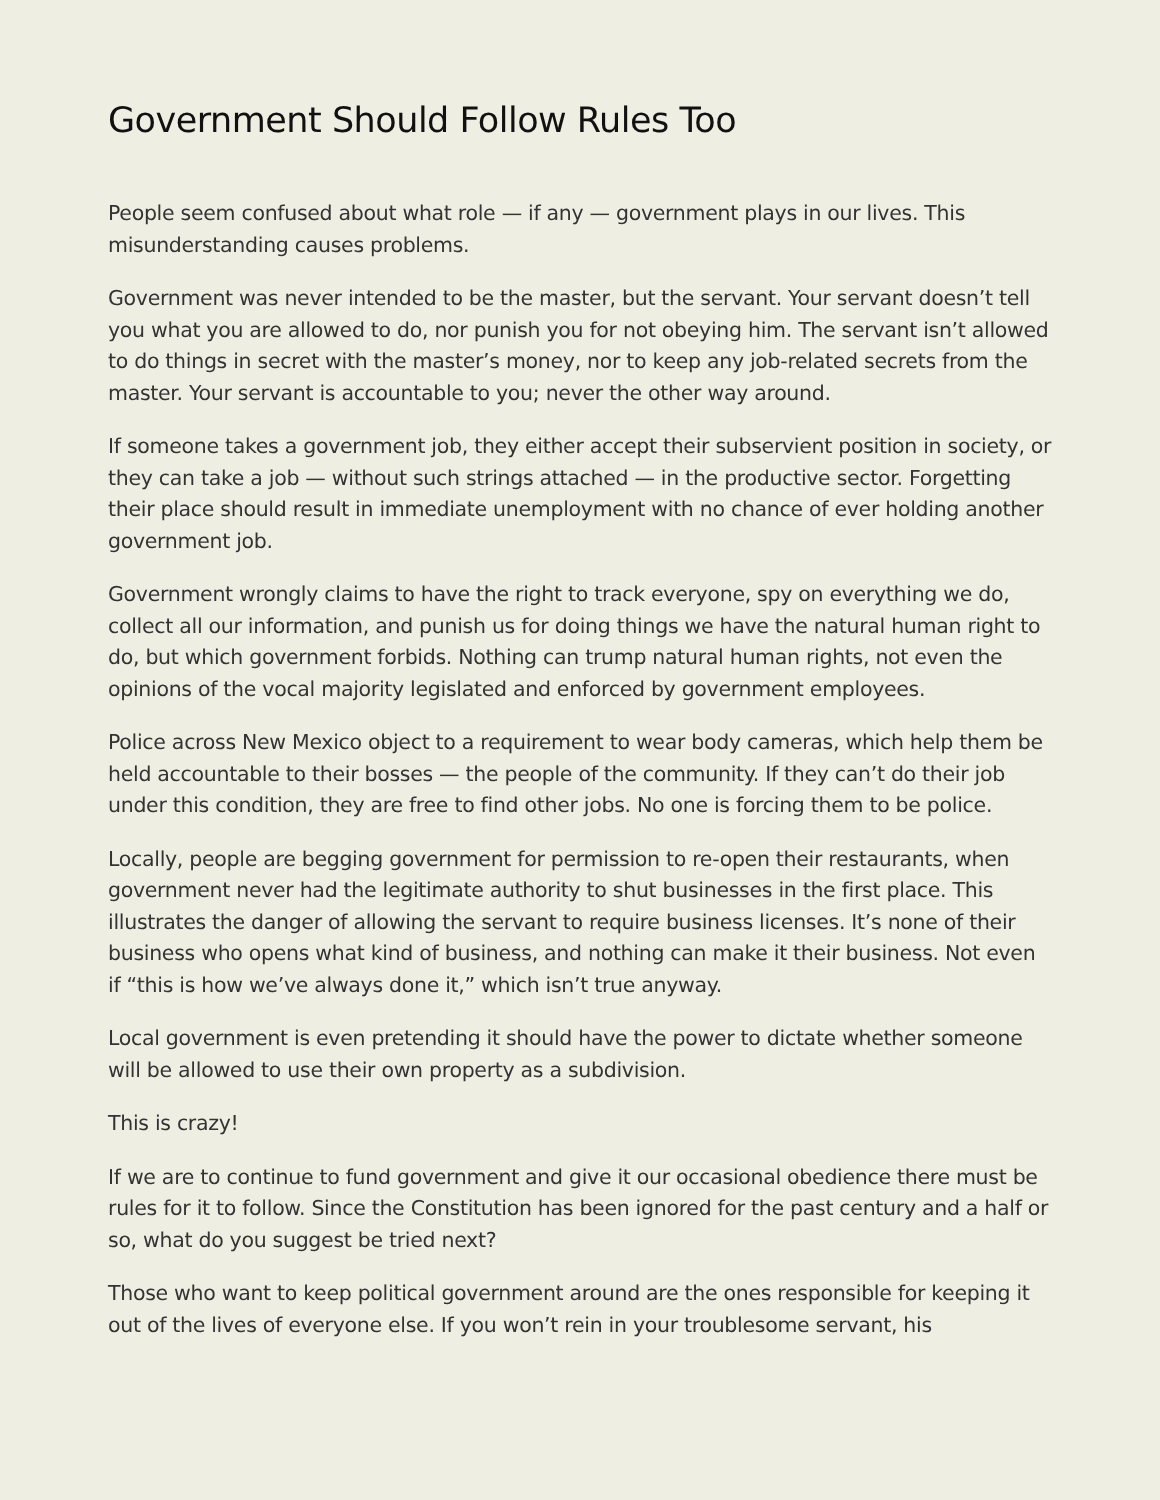Government Should Follow Rules Too
People seem confused about what role — if any — government plays in our lives. This misunderstanding causes problems.
Government was never intended to be the master, but the servant. Your servant doesn’t tell you what you are allowed to do, nor punish you for not obeying him. The servant isn’t allowed to do things in secret with the master’s money, nor to keep any job-related secrets from the master. Your servant is accountable to you; never the other way around.
If someone takes a government job, they either accept their subservient position in society, or they can take a job — without such strings attached — in the productive sector. Forgetting their place should result in immediate unemployment with no chance of ever holding another government job.
Government wrongly claims to have the right to track everyone, spy on everything we do, collect all our information, and punish us for doing things we have the natural human right to do, but which government forbids. Nothing can trump natural human rights, not even the opinions of the vocal majority legislated and enforced by government employees.
Police across New Mexico object to a requirement to wear body cameras, which help them be held accountable to their bosses — the people of the community. If they can’t do their job under this condition, they are free to find other jobs. No one is forcing them to be police.
Locally, people are begging government for permission to re-open their restaurants, when government never had the legitimate authority to shut businesses in the first place. This illustrates the danger of allowing the servant to require business licenses. It’s none of their business who opens what kind of business, and nothing can make it their business. Not even if “this is how we’ve always done it,” which isn’t true anyway.
Local government is even pretending it should have the power to dictate whether someone will be allowed to use their own property as a subdivision.
This is crazy!
If we are to continue to fund government and give it our occasional obedience there must be rules for it to follow. Since the Constitution has been ignored for the past century and a half or so, what do you suggest be tried next?
Those who want to keep political government around are the ones responsible for keeping it out of the lives of everyone else. If you won’t rein in your troublesome servant, his